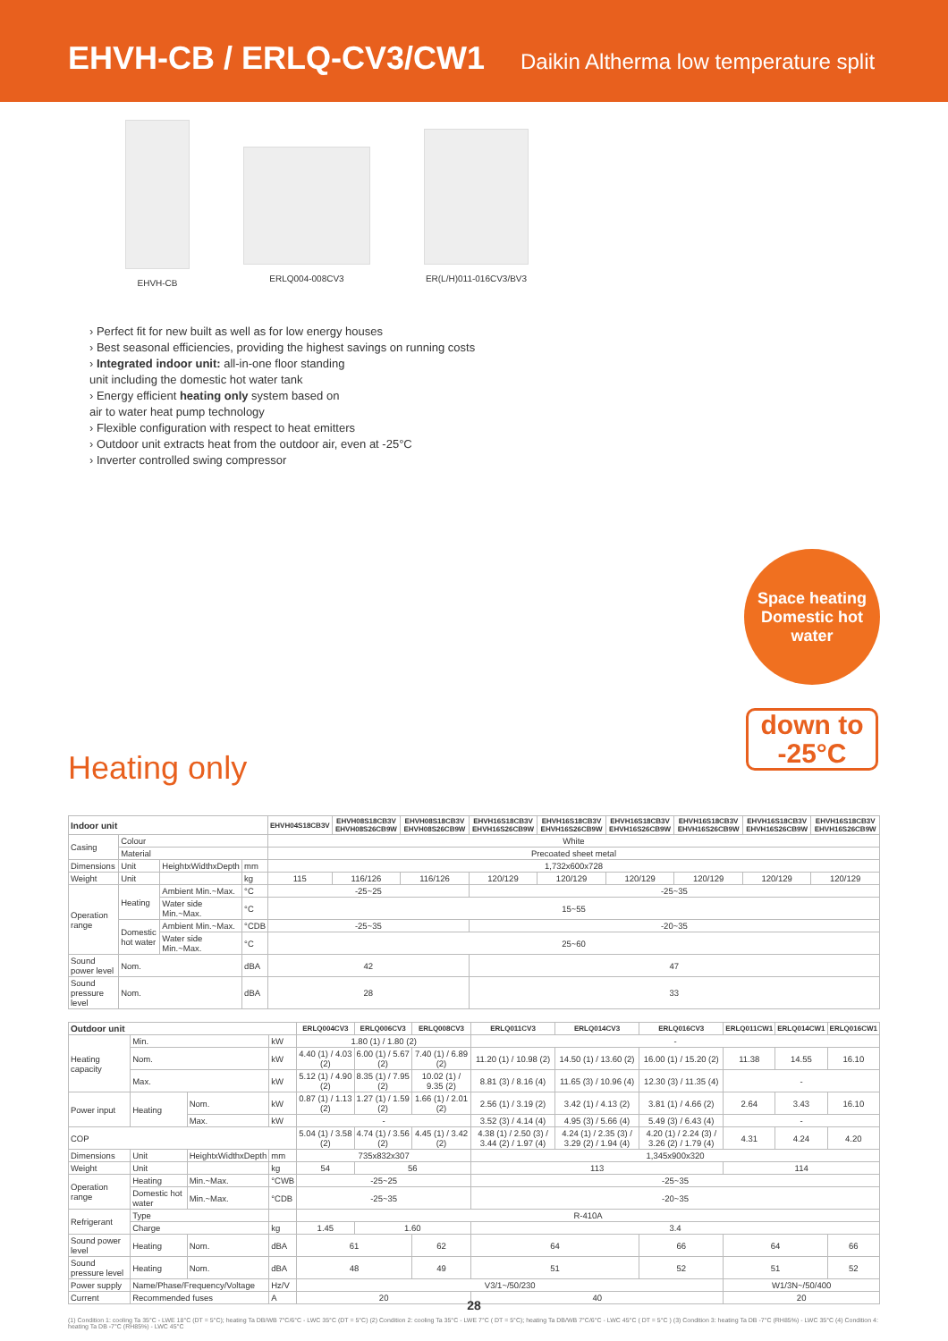EHVH-CB / ERLQ-CV3/CW1
Daikin Altherma low temperature split
EHVH-CB ERLQ004-008CV3 ER(L/H)011-016CV3/BV3
› Perfect fit for new built as well as for low energy houses
› Best seasonal efficiencies, providing the highest savings on running costs
› Integrated indoor unit: all-in-one floor standing
unit including the domestic hot water tank
› Energy efficient heating only system based on
air to water heat pump technology
› Flexible configuration with respect to heat emitters
› Outdoor unit extracts heat from the outdoor air, even at -25°C
› Inverter controlled swing compressor
Space heating
Domestic hot
water
down to
-25°C
Heating only
| Indoor unit | | | | EHVH04S18CB3V | EHVH08S18CB3V EHVH08S26CB9W | EHVH08S18CB3V EHVH08S26CB9W | EHVH16S18CB3V EHVH16S26CB9W | EHVH16S18CB3V EHVH16S26CB9W | EHVH16S18CB3V EHVH16S26CB9W | EHVH16S18CB3V EHVH16S26CB9W | EHVH16S18CB3V EHVH16S26CB9W | EHVH16S18CB3V EHVH16S26CB9W |
| --- | --- | --- | --- | --- | --- | --- | --- | --- | --- | --- | --- | --- |
| Casing | Colour | | | White | | | | | | | | |
| | Material | | | Precoated sheet metal | | | | | | | | |
| Dimensions | Unit | HeightxWidthxDepth | mm | 1,732x600x728 | | | | | | | | |
| Weight | Unit | | kg | 115 | 116/126 | 116/126 | 120/129 | 120/129 | 120/129 | 120/129 | 120/129 | 120/129 |
| Operation range | Heating | Ambient Min.~Max. | °C | -25~25 | | | -25~35 | | | | | |
| | | Water side Min.~Max. | °C | 15~55 | | | | | | | | |
| | Domestic hot water | Ambient Min.~Max. | °CDB | -25~35 | | | -20~35 | | | | | |
| | | Water side Min.~Max. | °C | 25~60 | | | | | | | | |
| Sound power level | Nom. | | dBA | 42 | | | 47 | | | | | |
| Sound pressure level | Nom. | | dBA | 28 | | | 33 | | | | | |
| Outdoor unit | | | | ERLQ004CV3 | ERLQ006CV3 | ERLQ008CV3 | ERLQ011CV3 | ERLQ014CV3 | ERLQ016CV3 | ERLQ011CW1 | ERLQ014CW1 | ERLQ016CW1 |
| --- | --- | --- | --- | --- | --- | --- | --- | --- | --- | --- | --- | --- |
| Heating capacity | Min. | | kW | 1.80 (1) / 1.80 (2) | | | - | | | | | |
| | Nom. | | kW | 4.40 (1) / 4.03 (2) | 6.00 (1) / 5.67 (2) | 7.40 (1) / 6.89 (2) | 11.20 (1) / 10.98 (2) | 14.50 (1) / 13.60 (2) | 16.00 (1) / 15.20 (2) | 11.38 | 14.55 | 16.10 |
| | Max. | | kW | 5.12 (1) / 4.90 (2) | 8.35 (1) / 7.95 (2) | 10.02 (1) / 9.35 (2) | 8.81 (3) / 8.16 (4) | 11.65 (3) / 10.96 (4) | 12.30 (3) / 11.35 (4) | - | | |
| Power input | Heating | Nom. | kW | 0.87 (1) / 1.13 (2) | 1.27 (1) / 1.59 (2) | 1.66 (1) / 2.01 (2) | 2.56 (1) / 3.19 (2) | 3.42 (1) / 4.13 (2) | 3.81 (1) / 4.66 (2) | 2.64 | 3.43 | 16.10 |
| | | Max. | kW | - | | | 3.52 (3) / 4.14 (4) | 4.95 (3) / 5.66 (4) | 5.49 (3) / 6.43 (4) | - | | |
| COP | | | | 5.04 (1) / 3.58 (2) | 4.74 (1) / 3.56 (2) | 4.45 (1) / 3.42 (2) | 4.38 (1) / 2.50 (3) / 3.44 (2) / 1.97 (4) | 4.24 (1) / 2.35 (3) / 3.29 (2) / 1.94 (4) | 4.20 (1) / 2.24 (3) / 3.26 (2) / 1.79 (4) | 4.31 | 4.24 | 4.20 |
| Dimensions | Unit | HeightxWidthxDepth | mm | 735x832x307 | | | 1,345x900x320 | | | | | |
| Weight | Unit | | kg | 54 | 56 | | 113 | | | 114 | | |
| Operation range | Heating | Min.~Max. | °CWB | -25~25 | | | -25~35 | | | | | |
| | Domestic hot water | Min.~Max. | °CDB | -25~35 | | | -20~35 | | | | | |
| Refrigerant | Type | | | R-410A | | | | | | | | |
| | Charge | | kg | 1.45 | 1.60 | | 3.4 | | | | | |
| Sound power level | Heating | Nom. | dBA | 61 | | 62 | 64 | | 66 | 64 | | 66 |
| Sound pressure level | Heating | Nom. | dBA | 48 | | 49 | 51 | | 52 | 51 | | 52 |
| Power supply | Name/Phase/Frequency/Voltage | | Hz/V | V3/1~/50/230 | | | | | | W1/3N~/50/400 | | |
| Current | Recommended fuses | | A | 20 | | | 40 | | | 20 | | |
(1) Condition 1: cooling Ta 35°C - LWE 18°C (DT = 5°C); heating Ta DB/WB 7°C/6°C - LWC 35°C (DT = 5°C) (2) Condition 2: cooling Ta 35°C - LWE 7°C ( DT = 5°C); heating Ta DB/WB 7°C/6°C - LWC 45°C ( DT = 5°C ) (3) Condition 3: heating Ta DB -7°C (RH85%) - LWC 35°C (4) Condition 4: heating Ta DB -7°C (RH85%) - LWC 45°C
28